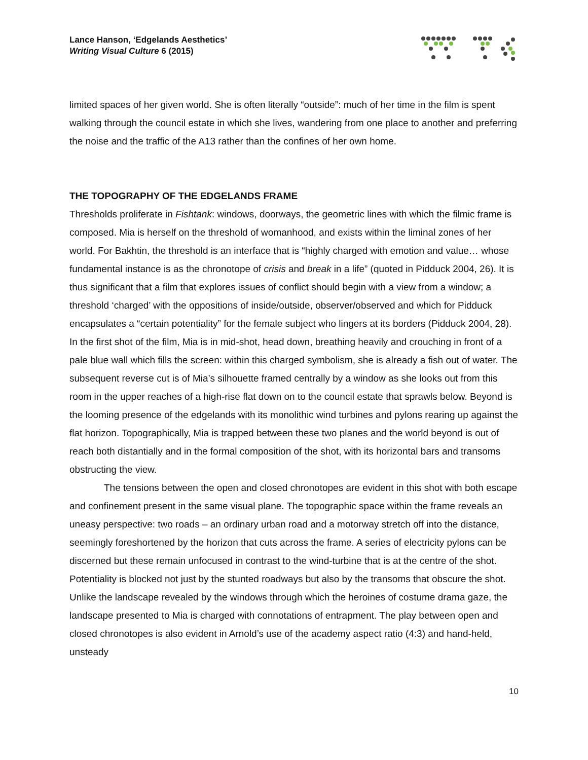Lance Hanson, ‘Edgelands Aesthetics’
Writing Visual Culture 6 (2015)
limited spaces of her given world. She is often literally “outside”: much of her time in the film is spent walking through the council estate in which she lives, wandering from one place to another and preferring the noise and the traffic of the A13 rather than the confines of her own home.
THE TOPOGRAPHY OF THE EDGELANDS FRAME
Thresholds proliferate in Fishtank: windows, doorways, the geometric lines with which the filmic frame is composed. Mia is herself on the threshold of womanhood, and exists within the liminal zones of her world. For Bakhtin, the threshold is an interface that is “highly charged with emotion and value… whose fundamental instance is as the chronotope of crisis and break in a life” (quoted in Pidduck 2004, 26). It is thus significant that a film that explores issues of conflict should begin with a view from a window; a threshold ‘charged’ with the oppositions of inside/outside, observer/observed and which for Pidduck encapsulates a “certain potentiality” for the female subject who lingers at its borders (Pidduck 2004, 28). In the first shot of the film, Mia is in mid-shot, head down, breathing heavily and crouching in front of a pale blue wall which fills the screen: within this charged symbolism, she is already a fish out of water. The subsequent reverse cut is of Mia’s silhouette framed centrally by a window as she looks out from this room in the upper reaches of a high-rise flat down on to the council estate that sprawls below. Beyond is the looming presence of the edgelands with its monolithic wind turbines and pylons rearing up against the flat horizon. Topographically, Mia is trapped between these two planes and the world beyond is out of reach both distantially and in the formal composition of the shot, with its horizontal bars and transoms obstructing the view.
The tensions between the open and closed chronotopes are evident in this shot with both escape and confinement present in the same visual plane. The topographic space within the frame reveals an uneasy perspective: two roads – an ordinary urban road and a motorway stretch off into the distance, seemingly foreshortened by the horizon that cuts across the frame. A series of electricity pylons can be discerned but these remain unfocused in contrast to the wind-turbine that is at the centre of the shot. Potentiality is blocked not just by the stunted roadways but also by the transoms that obscure the shot. Unlike the landscape revealed by the windows through which the heroines of costume drama gaze, the landscape presented to Mia is charged with connotations of entrapment. The play between open and closed chronotopes is also evident in Arnold’s use of the academy aspect ratio (4:3) and hand-held, unsteady
10